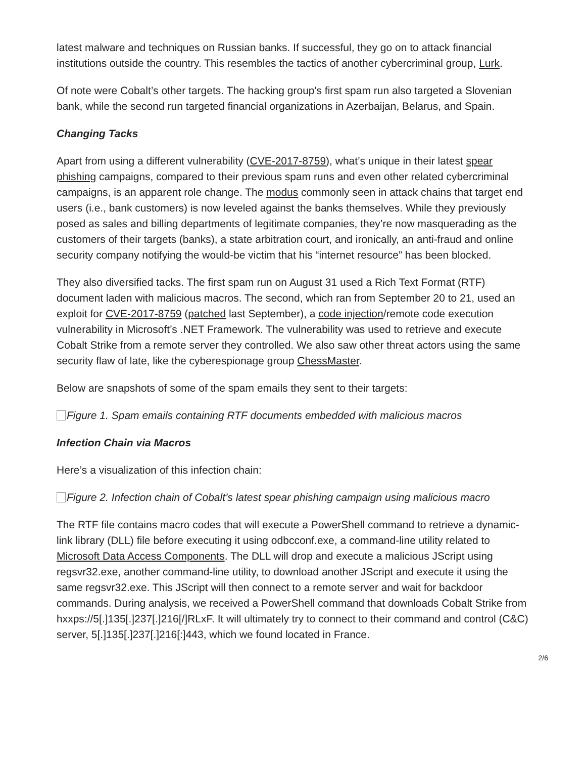latest malware and techniques on Russian banks. If successful, they go on to attack financial institutions outside the country. This resembles the tactics of another cybercriminal group, Lurk.
Of note were Cobalt’s other targets. The hacking group's first spam run also targeted a Slovenian bank, while the second run targeted financial organizations in Azerbaijan, Belarus, and Spain.
Changing Tacks
Apart from using a different vulnerability (CVE-2017-8759), what’s unique in their latest spear phishing campaigns, compared to their previous spam runs and even other related cybercriminal campaigns, is an apparent role change. The modus commonly seen in attack chains that target end users (i.e., bank customers) is now leveled against the banks themselves. While they previously posed as sales and billing departments of legitimate companies, they’re now masquerading as the customers of their targets (banks), a state arbitration court, and ironically, an anti-fraud and online security company notifying the would-be victim that his “internet resource” has been blocked.
They also diversified tacks. The first spam run on August 31 used a Rich Text Format (RTF) document laden with malicious macros. The second, which ran from September 20 to 21, used an exploit for CVE-2017-8759 (patched last September), a code injection/remote code execution vulnerability in Microsoft’s .NET Framework. The vulnerability was used to retrieve and execute Cobalt Strike from a remote server they controlled. We also saw other threat actors using the same security flaw of late, like the cyberespionage group ChessMaster.
Below are snapshots of some of the spam emails they sent to their targets:
Figure 1. Spam emails containing RTF documents embedded with malicious macros
Infection Chain via Macros
Here’s a visualization of this infection chain:
Figure 2. Infection chain of Cobalt’s latest spear phishing campaign using malicious macro
The RTF file contains macro codes that will execute a PowerShell command to retrieve a dynamic-link library (DLL) file before executing it using odbcconf.exe, a command-line utility related to Microsoft Data Access Components. The DLL will drop and execute a malicious JScript using regsvr32.exe, another command-line utility, to download another JScript and execute it using the same regsvr32.exe. This JScript will then connect to a remote server and wait for backdoor commands. During analysis, we received a PowerShell command that downloads Cobalt Strike from hxxps://5[.]135[.]237[.]216[/]RLxF. It will ultimately try to connect to their command and control (C&C) server, 5[.]135[.]237[.]216[:]443, which we found located in France.
2/6